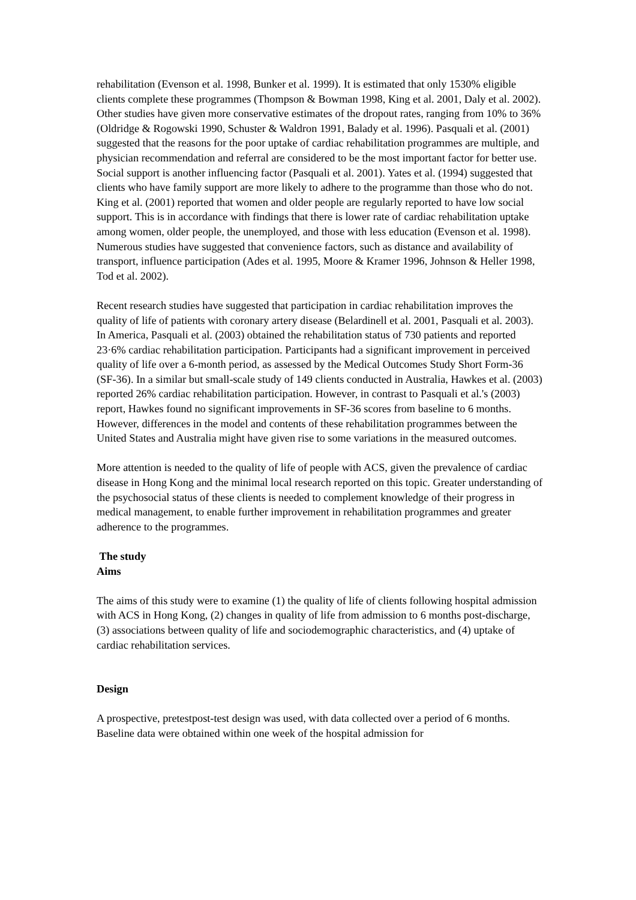rehabilitation (Evenson et al. 1998, Bunker et al. 1999). It is estimated that only 1530% eligible clients complete these programmes (Thompson & Bowman 1998, King et al. 2001, Daly et al. 2002). Other studies have given more conservative estimates of the dropout rates, ranging from 10% to 36% (Oldridge & Rogowski 1990, Schuster & Waldron 1991, Balady et al. 1996). Pasquali et al. (2001) suggested that the reasons for the poor uptake of cardiac rehabilitation programmes are multiple, and physician recommendation and referral are considered to be the most important factor for better use. Social support is another influencing factor (Pasquali et al. 2001). Yates et al. (1994) suggested that clients who have family support are more likely to adhere to the programme than those who do not. King et al. (2001) reported that women and older people are regularly reported to have low social support. This is in accordance with findings that there is lower rate of cardiac rehabilitation uptake among women, older people, the unemployed, and those with less education (Evenson et al. 1998). Numerous studies have suggested that convenience factors, such as distance and availability of transport, influence participation (Ades et al. 1995, Moore & Kramer 1996, Johnson & Heller 1998, Tod et al. 2002).
Recent research studies have suggested that participation in cardiac rehabilitation improves the quality of life of patients with coronary artery disease (Belardinell et al. 2001, Pasquali et al. 2003). In America, Pasquali et al. (2003) obtained the rehabilitation status of 730 patients and reported 23·6% cardiac rehabilitation participation. Participants had a significant improvement in perceived quality of life over a 6-month period, as assessed by the Medical Outcomes Study Short Form-36 (SF-36). In a similar but small-scale study of 149 clients conducted in Australia, Hawkes et al. (2003) reported 26% cardiac rehabilitation participation. However, in contrast to Pasquali et al.'s (2003) report, Hawkes found no significant improvements in SF-36 scores from baseline to 6 months. However, differences in the model and contents of these rehabilitation programmes between the United States and Australia might have given rise to some variations in the measured outcomes.
More attention is needed to the quality of life of people with ACS, given the prevalence of cardiac disease in Hong Kong and the minimal local research reported on this topic. Greater understanding of the psychosocial status of these clients is needed to complement knowledge of their progress in medical management, to enable further improvement in rehabilitation programmes and greater adherence to the programmes.
The study
Aims
The aims of this study were to examine (1) the quality of life of clients following hospital admission with ACS in Hong Kong, (2) changes in quality of life from admission to 6 months post-discharge, (3) associations between quality of life and sociodemographic characteristics, and (4) uptake of cardiac rehabilitation services.
Design
A prospective, pretestpost-test design was used, with data collected over a period of 6 months. Baseline data were obtained within one week of the hospital admission for